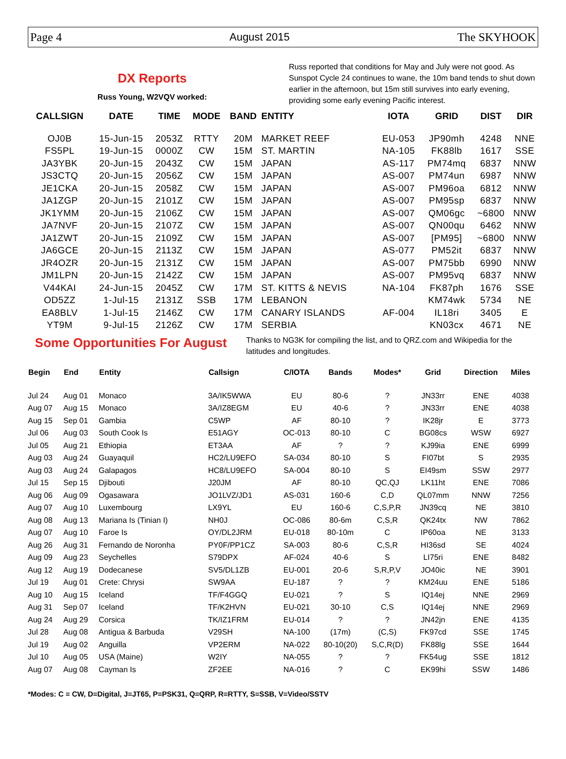Page 4 August 2015 The SKYHOOK
DX Reports
Russ Young, W2VQV worked:
Russ reported that conditions for May and July were not good. As Sunspot Cycle 24 continues to wane, the 10m band tends to shut down earlier in the afternoon, but 15m still survives into early evening, providing some early evening Pacific interest.
| CALLSIGN | DATE | TIME | MODE | BAND | ENTITY | IOTA | GRID | DIST | DIR |
| --- | --- | --- | --- | --- | --- | --- | --- | --- | --- |
| OJ0B | 15-Jun-15 | 2053Z | RTTY | 20M | MARKET REEF | EU-053 | JP90mh | 4248 | NNE |
| FS5PL | 19-Jun-15 | 0000Z | CW | 15M | ST. MARTIN | NA-105 | FK88lb | 1617 | SSE |
| JA3YBK | 20-Jun-15 | 2043Z | CW | 15M | JAPAN | AS-117 | PM74mq | 6837 | NNW |
| JS3CTQ | 20-Jun-15 | 2056Z | CW | 15M | JAPAN | AS-007 | PM74un | 6987 | NNW |
| JE1CKA | 20-Jun-15 | 2058Z | CW | 15M | JAPAN | AS-007 | PM96oa | 6812 | NNW |
| JA1ZGP | 20-Jun-15 | 2101Z | CW | 15M | JAPAN | AS-007 | PM95sp | 6837 | NNW |
| JK1YMM | 20-Jun-15 | 2106Z | CW | 15M | JAPAN | AS-007 | QM06gc | ~6800 | NNW |
| JA7NVF | 20-Jun-15 | 2107Z | CW | 15M | JAPAN | AS-007 | QN00qu | 6462 | NNW |
| JA1ZWT | 20-Jun-15 | 2109Z | CW | 15M | JAPAN | AS-007 | [PM95] | ~6800 | NNW |
| JA6GCE | 20-Jun-15 | 2113Z | CW | 15M | JAPAN | AS-077 | PM52it | 6837 | NNW |
| JR4OZR | 20-Jun-15 | 2131Z | CW | 15M | JAPAN | AS-007 | PM75bb | 6990 | NNW |
| JM1LPN | 20-Jun-15 | 2142Z | CW | 15M | JAPAN | AS-007 | PM95vq | 6837 | NNW |
| V44KAI | 24-Jun-15 | 2045Z | CW | 17M | ST. KITTS & NEVIS | NA-104 | FK87ph | 1676 | SSE |
| OD5ZZ | 1-Jul-15 | 2131Z | SSB | 17M | LEBANON | | KM74wk | 5734 | NE |
| EA8BLV | 1-Jul-15 | 2146Z | CW | 17M | CANARY ISLANDS | AF-004 | IL18ri | 3405 | E |
| YT9M | 9-Jul-15 | 2126Z | CW | 17M | SERBIA | | KN03cx | 4671 | NE |
Some Opportunities For August
Thanks to NG3K for compiling the list, and to QRZ.com and Wikipedia for the latitudes and longitudes.
| Begin | End | Entity | Callsign | C/IOTA | Bands | Modes* | Grid | Direction | Miles |
| --- | --- | --- | --- | --- | --- | --- | --- | --- | --- |
| Jul 24 | Aug 01 | Monaco | 3A/IK5WWA | EU | 80-6 | ? | JN33rr | ENE | 4038 |
| Aug 07 | Aug 15 | Monaco | 3A/IZ8EGM | EU | 40-6 | ? | JN33rr | ENE | 4038 |
| Aug 15 | Sep 01 | Gambia | C5WP | AF | 80-10 | ? | IK28jr | E | 3773 |
| Jul 06 | Aug 03 | South Cook Is | E51AGY | OC-013 | 80-10 | C | BG08cs | WSW | 6927 |
| Jul 05 | Aug 21 | Ethiopia | ET3AA | AF | ? | ? | KJ99ia | ENE | 6999 |
| Aug 03 | Aug 24 | Guayaquil | HC2/LU9EFO | SA-034 | 80-10 | S | FI07bt | S | 2935 |
| Aug 03 | Aug 24 | Galapagos | HC8/LU9EFO | SA-004 | 80-10 | S | EI49sm | SSW | 2977 |
| Jul 15 | Sep 15 | Djibouti | J20JM | AF | 80-10 | QC,QJ | LK11ht | ENE | 7086 |
| Aug 06 | Aug 09 | Ogasawara | JO1LVZ/JD1 | AS-031 | 160-6 | C,D | QL07mm | NNW | 7256 |
| Aug 07 | Aug 10 | Luxembourg | LX9YL | EU | 160-6 | C,S,P,R | JN39cq | NE | 3810 |
| Aug 08 | Aug 13 | Mariana Is (Tinian I) | NH0J | OC-086 | 80-6m | C,S,R | QK24tx | NW | 7862 |
| Aug 07 | Aug 10 | Faroe Is | OY/DL2JRM | EU-018 | 80-10m | C | IP60oa | NE | 3133 |
| Aug 26 | Aug 31 | Fernando de Noronha | PY0F/PP1CZ | SA-003 | 80-6 | C,S,R | HI36sd | SE | 4024 |
| Aug 09 | Aug 23 | Seychelles | S79DPX | AF-024 | 40-6 | S | LI75ri | ENE | 8482 |
| Aug 12 | Aug 19 | Dodecanese | SV5/DL1ZB | EU-001 | 20-6 | S,R,P,V | JO40ic | NE | 3901 |
| Jul 19 | Aug 01 | Crete: Chrysi | SW9AA | EU-187 | ? | ? | KM24uu | ENE | 5186 |
| Aug 10 | Aug 15 | Iceland | TF/F4GGQ | EU-021 | ? | S | IQ14ej | NNE | 2969 |
| Aug 31 | Sep 07 | Iceland | TF/K2HVN | EU-021 | 30-10 | C,S | IQ14ej | NNE | 2969 |
| Aug 24 | Aug 29 | Corsica | TK/IZ1FRM | EU-014 | ? | ? | JN42jn | ENE | 4135 |
| Jul 28 | Aug 08 | Antigua & Barbuda | V29SH | NA-100 | (17m) | (C,S) | FK97cd | SSE | 1745 |
| Jul 19 | Aug 02 | Anguilla | VP2ERM | NA-022 | 80-10(20) | S,C,R(D) | FK88lg | SSE | 1644 |
| Jul 10 | Aug 05 | USA (Maine) | W2IY | NA-055 | ? | ? | FK54ug | SSE | 1812 |
| Aug 07 | Aug 08 | Cayman Is | ZF2EE | NA-016 | ? | C | EK99hi | SSW | 1486 |
*Modes: C = CW, D=Digital, J=JT65, P=PSK31, Q=QRP, R=RTTY, S=SSB, V=Video/SSTV